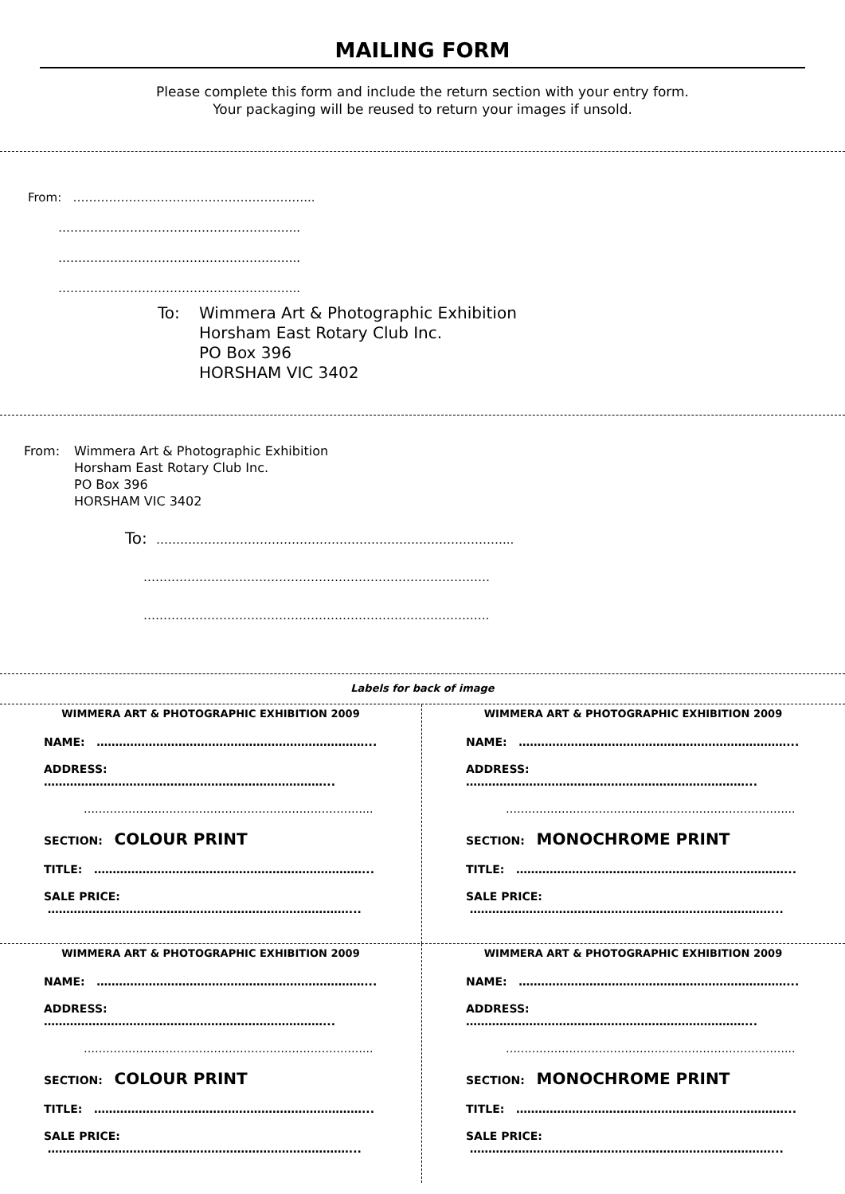MAILING FORM
Please complete this form and include the return section with your entry form.
Your packaging will be reused to return your images if unsold.
From: ……………………………………………….…...
……………………………………………….…...
……………………………………………….…...
……………………………………………….…...
To: Wimmera Art & Photographic Exhibition
Horsham East Rotary Club Inc.
PO Box 396
HORSHAM VIC 3402
From: Wimmera Art & Photographic Exhibition
Horsham East Rotary Club Inc.
PO Box 396
HORSHAM VIC 3402
To: ……………………………………………………………………………...
……………………………………………………………………………
……………………………………………………………………….…..
Labels for back of image
WIMMERA ART & PHOTOGRAPHIC EXHIBITION 2009
NAME: ………………………………………………………………...
ADDRESS: …………………………………………………………………...
…………………………………………………………………...
SECTION: COLOUR PRINT
TITLE: ………………………………………………………………...
SALE PRICE: ………………………………………………………………………...
WIMMERA ART & PHOTOGRAPHIC EXHIBITION 2009
NAME: ………………………………………………………………...
ADDRESS: …………………………………………………………………...
…………………………………………………………………...
SECTION: MONOCHROME PRINT
TITLE: ………………………………………………………………...
SALE PRICE: ………………………………………………………………………...
WIMMERA ART & PHOTOGRAPHIC EXHIBITION 2009
NAME: ………………………………………………………………...
ADDRESS: …………………………………………………………………...
…………………………………………………………………...
SECTION: COLOUR PRINT
TITLE: ………………………………………………………………...
SALE PRICE: ………………………………………………………………………...
WIMMERA ART & PHOTOGRAPHIC EXHIBITION 2009
NAME: ………………………………………………………………...
ADDRESS: …………………………………………………………………...
…………………………………………………………………...
SECTION: MONOCHROME PRINT
TITLE: ………………………………………………………………...
SALE PRICE: ………………………………………………………………………...